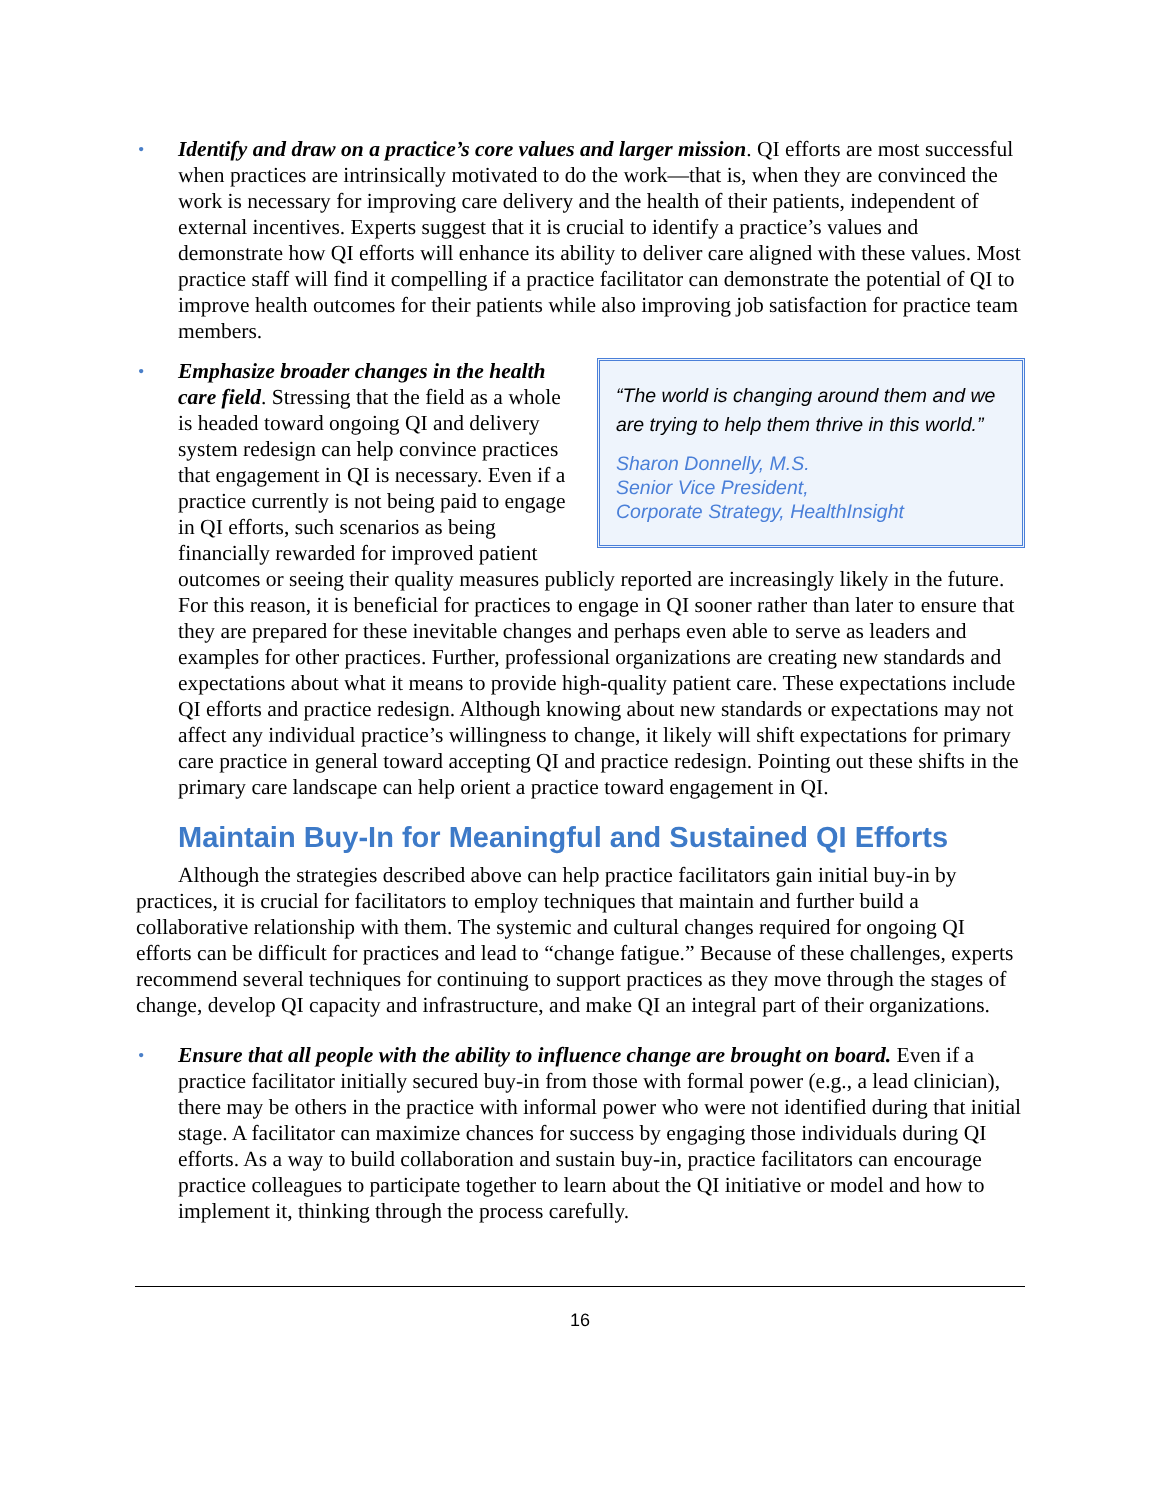• Identify and draw on a practice’s core values and larger mission. QI efforts are most successful when practices are intrinsically motivated to do the work—that is, when they are convinced the work is necessary for improving care delivery and the health of their patients, independent of external incentives. Experts suggest that it is crucial to identify a practice’s values and demonstrate how QI efforts will enhance its ability to deliver care aligned with these values. Most practice staff will find it compelling if a practice facilitator can demonstrate the potential of QI to improve health outcomes for their patients while also improving job satisfaction for practice team members.
•
“The world is changing around them and we are trying to help them thrive in this world.”
Sharon Donnelly, M.S.
Senior Vice President,
Corporate Strategy, HealthInsight
Emphasize broader changes in the health care field. Stressing that the field as a whole is headed toward ongoing QI and delivery system redesign can help convince practices that engagement in QI is necessary. Even if a practice currently is not being paid to engage in QI efforts, such scenarios as being financially rewarded for improved patient outcomes or seeing their quality measures publicly reported are increasingly likely in the future. For this reason, it is beneficial for practices to engage in QI sooner rather than later to ensure that they are prepared for these inevitable changes and perhaps even able to serve as leaders and examples for other practices. Further, professional organizations are creating new standards and expectations about what it means to provide high-quality patient care. These expectations include QI efforts and practice redesign. Although knowing about new standards or expectations may not affect any individual practice’s willingness to change, it likely will shift expectations for primary care practice in general toward accepting QI and practice redesign. Pointing out these shifts in the primary care landscape can help orient a practice toward engagement in QI.
Maintain Buy-In for Meaningful and Sustained QI Efforts
Although the strategies described above can help practice facilitators gain initial buy-in by practices, it is crucial for facilitators to employ techniques that maintain and further build a collaborative relationship with them. The systemic and cultural changes required for ongoing QI efforts can be difficult for practices and lead to “change fatigue.” Because of these challenges, experts recommend several techniques for continuing to support practices as they move through the stages of change, develop QI capacity and infrastructure, and make QI an integral part of their organizations.
• Ensure that all people with the ability to influence change are brought on board. Even if a practice facilitator initially secured buy-in from those with formal power (e.g., a lead clinician), there may be others in the practice with informal power who were not identified during that initial stage. A facilitator can maximize chances for success by engaging those individuals during QI efforts. As a way to build collaboration and sustain buy-in, practice facilitators can encourage practice colleagues to participate together to learn about the QI initiative or model and how to implement it, thinking through the process carefully.
16